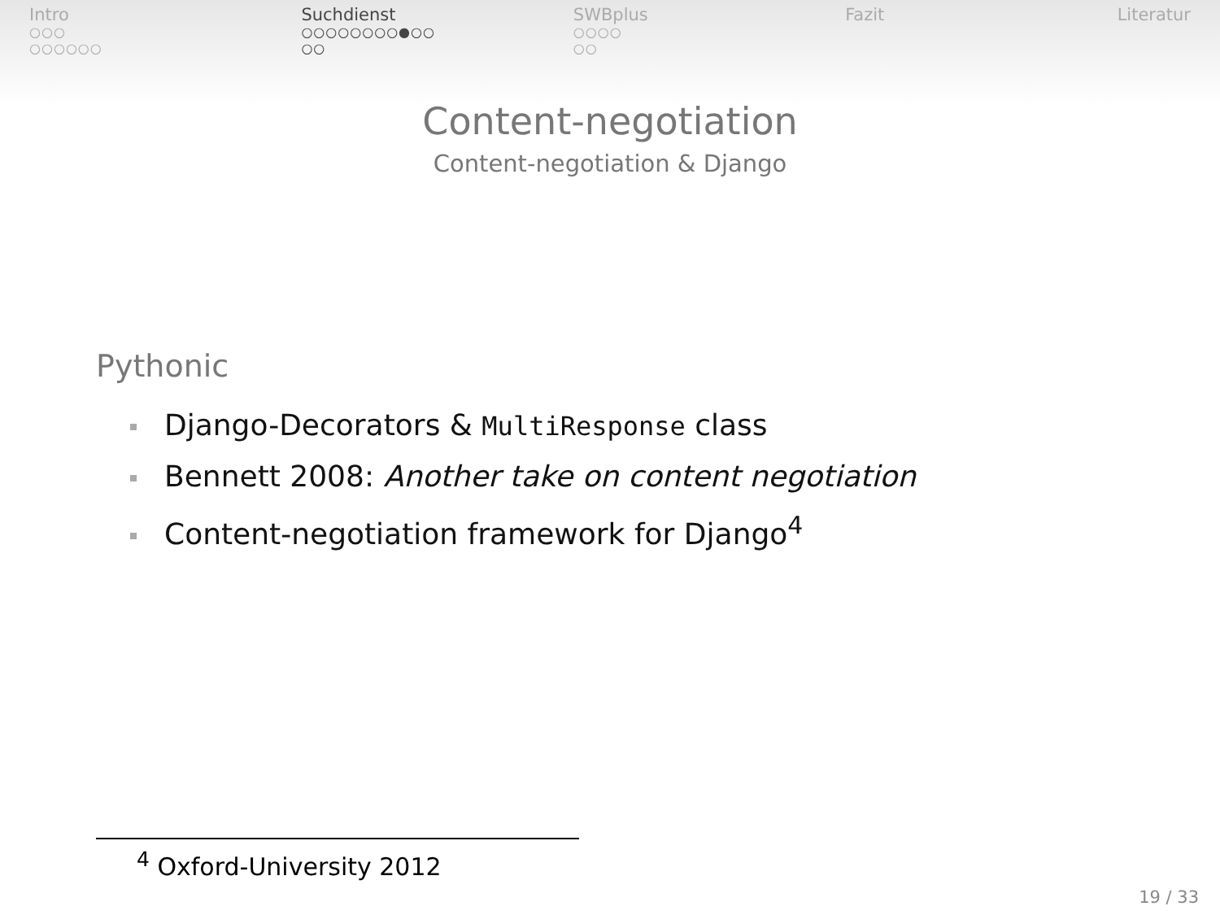Intro
○○○
○○○○○○
Suchdienst
○○○○○○○○●○○
○○
SWBplus
○○○○
○○
Fazit Literatur
Content-negotiation
Content-negotiation & Django
Pythonic
Django-Decorators & MultiResponse class
Bennett 2008: Another take on content negotiation
Content-negotiation framework for Django<sup>4</sup>
<sup>4</sup> Oxford-University 2012
19 / 33